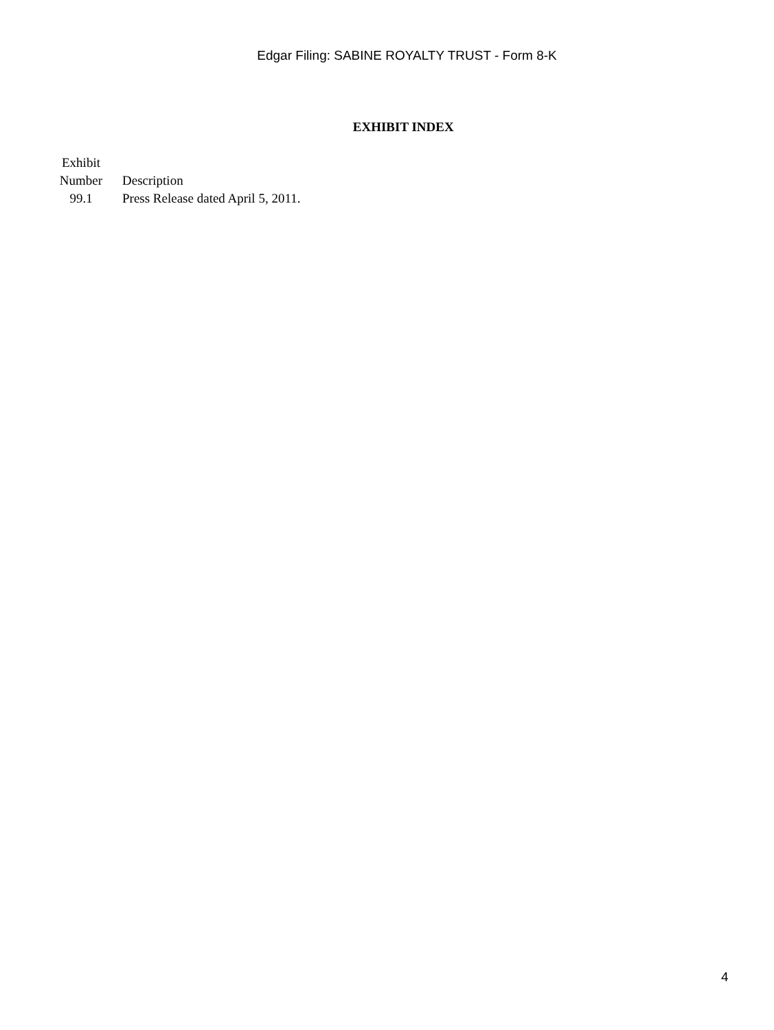Edgar Filing: SABINE ROYALTY TRUST - Form 8-K
EXHIBIT INDEX
| Exhibit Number | Description |
| --- | --- |
| 99.1 | Press Release dated April 5, 2011. |
4